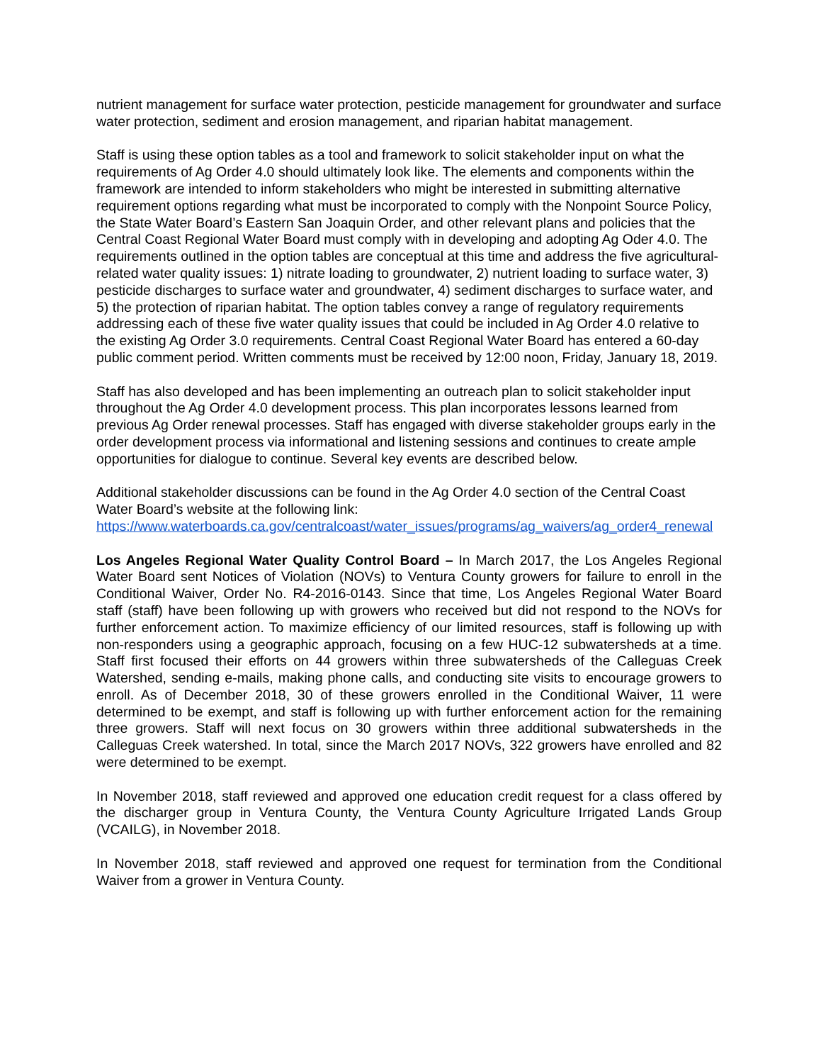nutrient management for surface water protection, pesticide management for groundwater and surface water protection, sediment and erosion management, and riparian habitat management.
Staff is using these option tables as a tool and framework to solicit stakeholder input on what the requirements of Ag Order 4.0 should ultimately look like. The elements and components within the framework are intended to inform stakeholders who might be interested in submitting alternative requirement options regarding what must be incorporated to comply with the Nonpoint Source Policy, the State Water Board’s Eastern San Joaquin Order, and other relevant plans and policies that the Central Coast Regional Water Board must comply with in developing and adopting Ag Oder 4.0. The requirements outlined in the option tables are conceptual at this time and address the five agricultural-related water quality issues: 1) nitrate loading to groundwater, 2) nutrient loading to surface water, 3) pesticide discharges to surface water and groundwater, 4) sediment discharges to surface water, and 5) the protection of riparian habitat. The option tables convey a range of regulatory requirements addressing each of these five water quality issues that could be included in Ag Order 4.0 relative to the existing Ag Order 3.0 requirements. Central Coast Regional Water Board has entered a 60-day public comment period. Written comments must be received by 12:00 noon, Friday, January 18, 2019.
Staff has also developed and has been implementing an outreach plan to solicit stakeholder input throughout the Ag Order 4.0 development process. This plan incorporates lessons learned from previous Ag Order renewal processes. Staff has engaged with diverse stakeholder groups early in the order development process via informational and listening sessions and continues to create ample opportunities for dialogue to continue. Several key events are described below.
Additional stakeholder discussions can be found in the Ag Order 4.0 section of the Central Coast Water Board’s website at the following link:
https://www.waterboards.ca.gov/centralcoast/water_issues/programs/ag_waivers/ag_order4_renewal
Los Angeles Regional Water Quality Control Board – In March 2017, the Los Angeles Regional Water Board sent Notices of Violation (NOVs) to Ventura County growers for failure to enroll in the Conditional Waiver, Order No. R4-2016-0143. Since that time, Los Angeles Regional Water Board staff (staff) have been following up with growers who received but did not respond to the NOVs for further enforcement action. To maximize efficiency of our limited resources, staff is following up with non-responders using a geographic approach, focusing on a few HUC-12 subwatersheds at a time. Staff first focused their efforts on 44 growers within three subwatersheds of the Calleguas Creek Watershed, sending e-mails, making phone calls, and conducting site visits to encourage growers to enroll. As of December 2018, 30 of these growers enrolled in the Conditional Waiver, 11 were determined to be exempt, and staff is following up with further enforcement action for the remaining three growers. Staff will next focus on 30 growers within three additional subwatersheds in the Calleguas Creek watershed. In total, since the March 2017 NOVs, 322 growers have enrolled and 82 were determined to be exempt.
In November 2018, staff reviewed and approved one education credit request for a class offered by the discharger group in Ventura County, the Ventura County Agriculture Irrigated Lands Group (VCAILG), in November 2018.
In November 2018, staff reviewed and approved one request for termination from the Conditional Waiver from a grower in Ventura County.